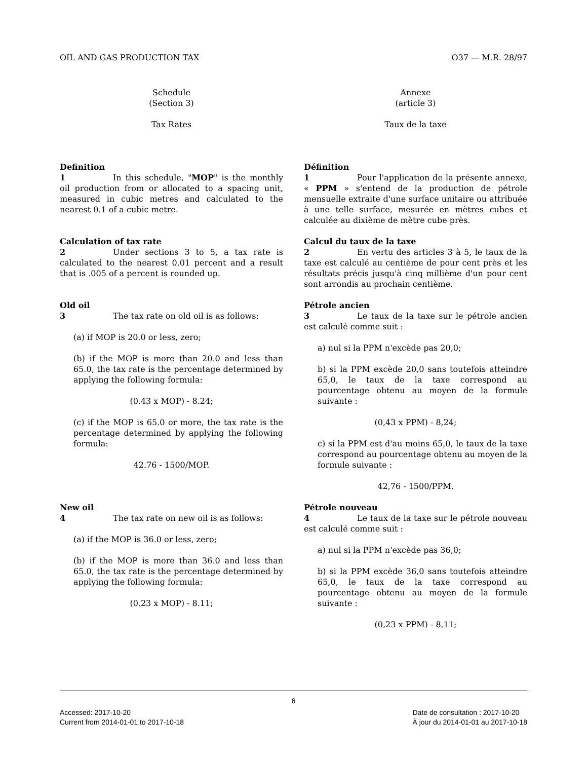OIL AND GAS PRODUCTION TAX O37 — M.R. 28/97
Schedule
(Section 3)
Tax Rates
Definition
1 In this schedule, "MOP" is the monthly oil production from or allocated to a spacing unit, measured in cubic metres and calculated to the nearest 0.1 of a cubic metre.
Calculation of tax rate
2 Under sections 3 to 5, a tax rate is calculated to the nearest 0.01 percent and a result that is .005 of a percent is rounded up.
Old oil
3 The tax rate on old oil is as follows:
(a) if MOP is 20.0 or less, zero;
(b) if the MOP is more than 20.0 and less than 65.0, the tax rate is the percentage determined by applying the following formula:
(0.43 x MOP) - 8.24;
(c) if the MOP is 65.0 or more, the tax rate is the percentage determined by applying the following formula:
42.76 - 1500/MOP.
New oil
4 The tax rate on new oil is as follows:
(a) if the MOP is 36.0 or less, zero;
(b) if the MOP is more than 36.0 and less than 65.0, the tax rate is the percentage determined by applying the following formula:
(0.23 x MOP) - 8.11;
Annexe
(article 3)
Taux de la taxe
Définition
1 Pour l'application de la présente annexe, « PPM » s'entend de la production de pétrole mensuelle extraite d'une surface unitaire ou attribuée à une telle surface, mesurée en mètres cubes et calculée au dixième de mètre cube près.
Calcul du taux de la taxe
2 En vertu des articles 3 à 5, le taux de la taxe est calculé au centième de pour cent près et les résultats précis jusqu'à cinq millième d'un pour cent sont arrondis au prochain centième.
Pétrole ancien
3 Le taux de la taxe sur le pétrole ancien est calculé comme suit :
a) nul si la PPM n'excède pas 20,0;
b) si la PPM excède 20,0 sans toutefois atteindre 65,0, le taux de la taxe correspond au pourcentage obtenu au moyen de la formule suivante :
(0,43 x PPM) - 8,24;
c) si la PPM est d'au moins 65,0, le taux de la taxe correspond au pourcentage obtenu au moyen de la formule suivante :
42,76 - 1500/PPM.
Pétrole nouveau
4 Le taux de la taxe sur le pétrole nouveau est calculé comme suit :
a) nul si la PPM n'excède pas 36,0;
b) si la PPM excède 36,0 sans toutefois atteindre 65,0, le taux de la taxe correspond au pourcentage obtenu au moyen de la formule suivante :
(0,23 x PPM) - 8,11;
6
Accessed: 2017-10-20
Current from 2014-01-01 to 2017-10-18
Date de consultation : 2017-10-20
À jour du 2014-01-01 au 2017-10-18